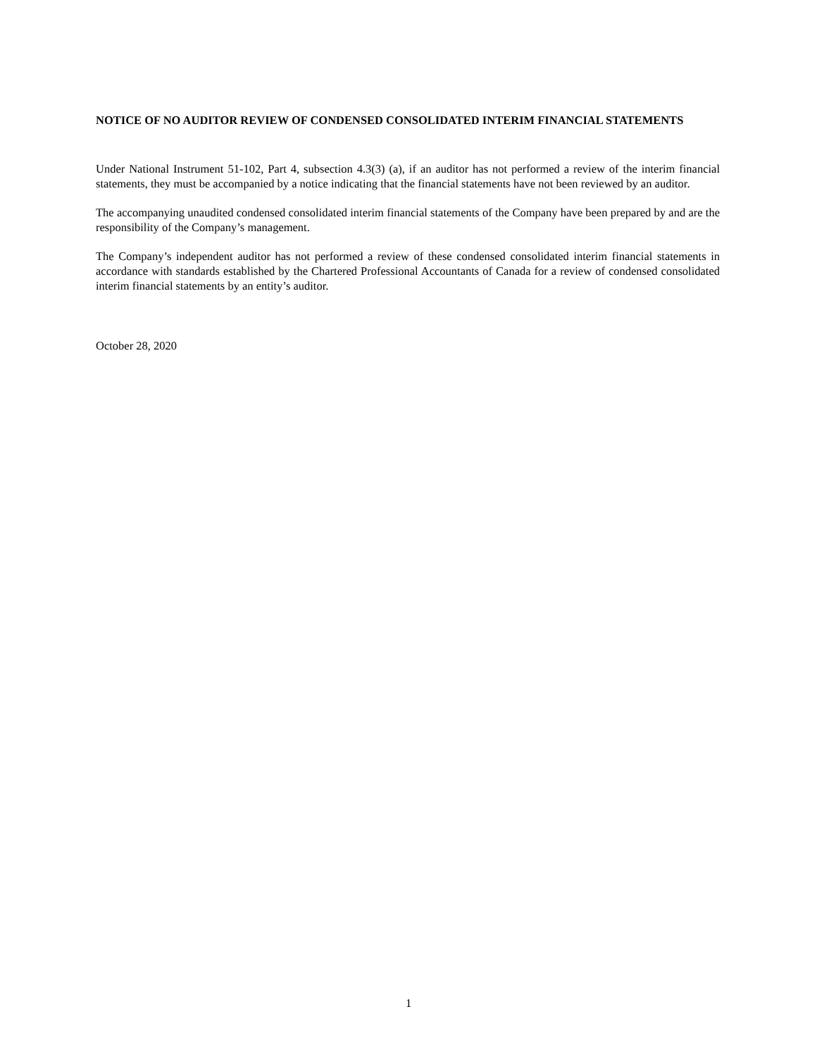NOTICE OF NO AUDITOR REVIEW OF CONDENSED CONSOLIDATED INTERIM FINANCIAL STATEMENTS
Under National Instrument 51-102, Part 4, subsection 4.3(3) (a), if an auditor has not performed a review of the interim financial statements, they must be accompanied by a notice indicating that the financial statements have not been reviewed by an auditor.
The accompanying unaudited condensed consolidated interim financial statements of the Company have been prepared by and are the responsibility of the Company’s management.
The Company’s independent auditor has not performed a review of these condensed consolidated interim financial statements in accordance with standards established by the Chartered Professional Accountants of Canada for a review of condensed consolidated interim financial statements by an entity’s auditor.
October 28, 2020
1